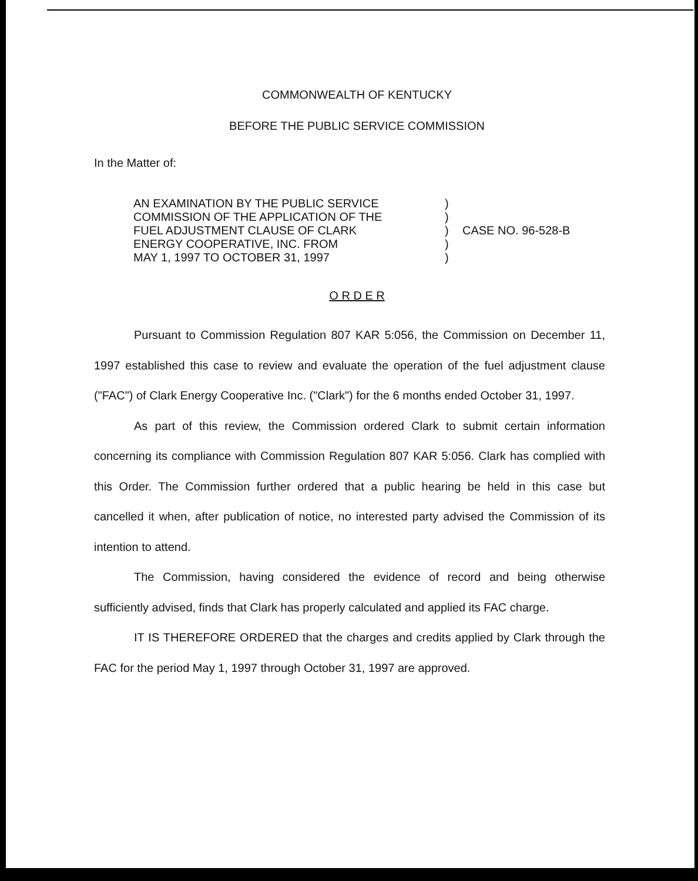COMMONWEALTH OF KENTUCKY
BEFORE THE PUBLIC SERVICE COMMISSION
In the Matter of:
AN EXAMINATION BY THE PUBLIC SERVICE
COMMISSION OF THE APPLICATION OF THE
FUEL ADJUSTMENT CLAUSE OF CLARK
ENERGY COOPERATIVE, INC. FROM
MAY 1, 1997 TO OCTOBER 31, 1997
)
)
)
)
)
CASE NO. 96-528-B
O R D E R
Pursuant to Commission Regulation 807 KAR 5:056, the Commission on December 11, 1997 established this case to review and evaluate the operation of the fuel adjustment clause ("FAC") of Clark Energy Cooperative Inc. ("Clark") for the 6 months ended October 31, 1997.
As part of this review, the Commission ordered Clark to submit certain information concerning its compliance with Commission Regulation 807 KAR 5:056. Clark has complied with this Order. The Commission further ordered that a public hearing be held in this case but cancelled it when, after publication of notice, no interested party advised the Commission of its intention to attend.
The Commission, having considered the evidence of record and being otherwise sufficiently advised, finds that Clark has properly calculated and applied its FAC charge.
IT IS THEREFORE ORDERED that the charges and credits applied by Clark through the FAC for the period May 1, 1997 through October 31, 1997 are approved.